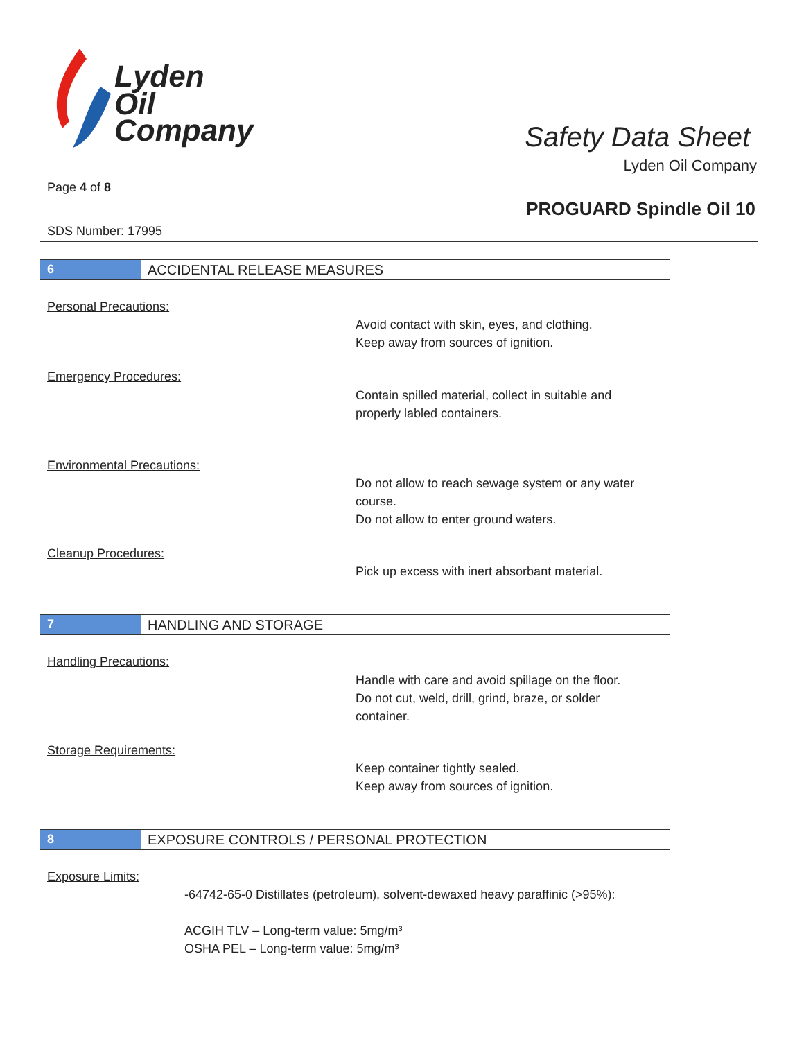Lyden
Oil
Company
Safety Data Sheet
Lyden Oil Company
Page 4 of 8
PROGUARD Spindle Oil 10
SDS Number: 17995
6 ACCIDENTAL RELEASE MEASURES
Personal Precautions:
Avoid contact with skin, eyes, and clothing.
Keep away from sources of ignition.
Emergency Procedures:
Contain spilled material, collect in suitable and
properly labled containers.
Environmental Precautions:
Do not allow to reach sewage system or any water
course.
Do not allow to enter ground waters.
Cleanup Procedures:
Pick up excess with inert absorbant material.
7 HANDLING AND STORAGE
Handling Precautions:
Handle with care and avoid spillage on the floor.
Do not cut, weld, drill, grind, braze, or solder
container.
Storage Requirements:
Keep container tightly sealed.
Keep away from sources of ignition.
8 EXPOSURE CONTROLS / PERSONAL PROTECTION
Exposure Limits:
-64742-65-0 Distillates (petroleum), solvent-dewaxed heavy paraffinic (>95%):
ACGIH TLV – Long-term value: 5mg/m³
OSHA PEL – Long-term value: 5mg/m³